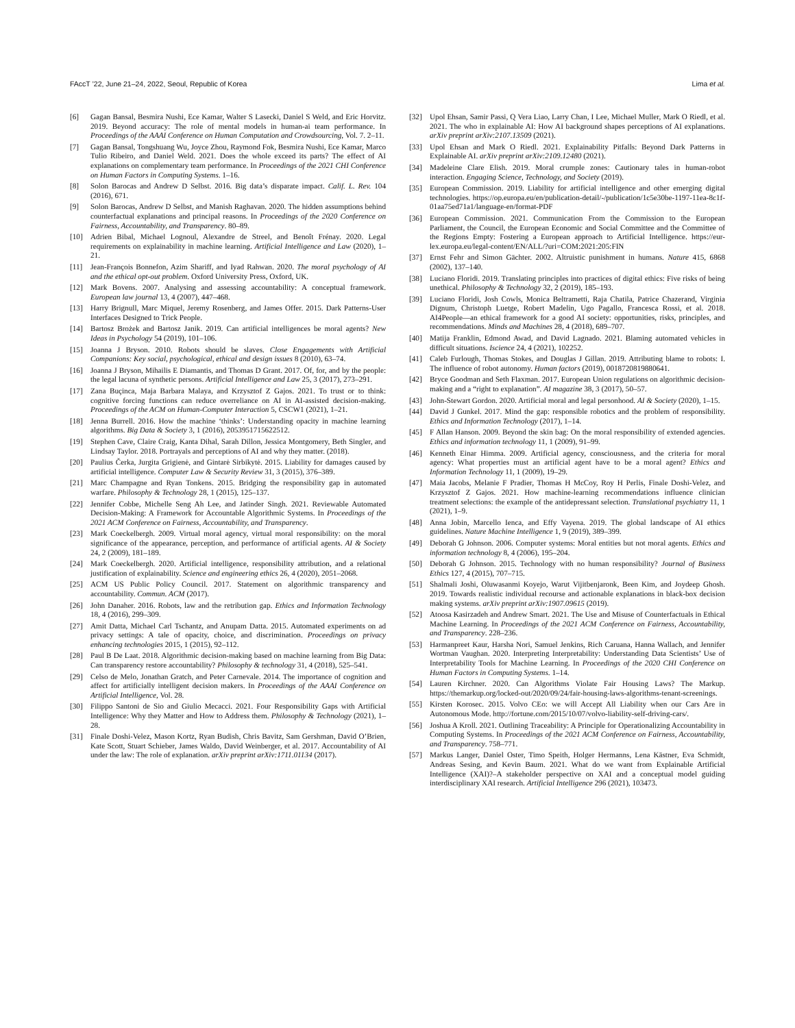FAccT ’22, June 21–24, 2022, Seoul, Republic of Korea Lima et al.
[6] Gagan Bansal, Besmira Nushi, Ece Kamar, Walter S Lasecki, Daniel S Weld, and Eric Horvitz. 2019. Beyond accuracy: The role of mental models in human-ai team performance. In Proceedings of the AAAI Conference on Human Computation and Crowdsourcing, Vol. 7. 2–11.
[7] Gagan Bansal, Tongshuang Wu, Joyce Zhou, Raymond Fok, Besmira Nushi, Ece Kamar, Marco Tulio Ribeiro, and Daniel Weld. 2021. Does the whole exceed its parts? The effect of AI explanations on complementary team performance. In Proceedings of the 2021 CHI Conference on Human Factors in Computing Systems. 1–16.
[8] Solon Barocas and Andrew D Selbst. 2016. Big data’s disparate impact. Calif. L. Rev. 104 (2016), 671.
[9] Solon Barocas, Andrew D Selbst, and Manish Raghavan. 2020. The hidden assumptions behind counterfactual explanations and principal reasons. In Proceedings of the 2020 Conference on Fairness, Accountability, and Transparency. 80–89.
[10] Adrien Bibal, Michael Lognoul, Alexandre de Streel, and Benoît Frénay. 2020. Legal requirements on explainability in machine learning. Artificial Intelligence and Law (2020), 1–21.
[11] Jean-François Bonnefon, Azim Shariff, and Iyad Rahwan. 2020. The moral psychology of AI and the ethical opt-out problem. Oxford University Press, Oxford, UK.
[12] Mark Bovens. 2007. Analysing and assessing accountability: A conceptual framework. European law journal 13, 4 (2007), 447–468.
[13] Harry Brignull, Marc Miquel, Jeremy Rosenberg, and James Offer. 2015. Dark Patterns-User Interfaces Designed to Trick People.
[14] Bartosz Brożek and Bartosz Janik. 2019. Can artificial intelligences be moral agents? New Ideas in Psychology 54 (2019), 101–106.
[15] Joanna J Bryson. 2010. Robots should be slaves. Close Engagements with Artificial Companions: Key social, psychological, ethical and design issues 8 (2010), 63–74.
[16] Joanna J Bryson, Mihailis E Diamantis, and Thomas D Grant. 2017. Of, for, and by the people: the legal lacuna of synthetic persons. Artificial Intelligence and Law 25, 3 (2017), 273–291.
[17] Zana Buçinca, Maja Barbara Malaya, and Krzysztof Z Gajos. 2021. To trust or to think: cognitive forcing functions can reduce overreliance on AI in AI-assisted decision-making. Proceedings of the ACM on Human-Computer Interaction 5, CSCW1 (2021), 1–21.
[18] Jenna Burrell. 2016. How the machine ‘thinks’: Understanding opacity in machine learning algorithms. Big Data & Society 3, 1 (2016), 2053951715622512.
[19] Stephen Cave, Claire Craig, Kanta Dihal, Sarah Dillon, Jessica Montgomery, Beth Singler, and Lindsay Taylor. 2018. Portrayals and perceptions of AI and why they matter. (2018).
[20] Paulius Čerka, Jurgita Grigienė, and Gintarė Sirbikytė. 2015. Liability for damages caused by artificial intelligence. Computer Law & Security Review 31, 3 (2015), 376–389.
[21] Marc Champagne and Ryan Tonkens. 2015. Bridging the responsibility gap in automated warfare. Philosophy & Technology 28, 1 (2015), 125–137.
[22] Jennifer Cobbe, Michelle Seng Ah Lee, and Jatinder Singh. 2021. Reviewable Automated Decision-Making: A Framework for Accountable Algorithmic Systems. In Proceedings of the 2021 ACM Conference on Fairness, Accountability, and Transparency.
[23] Mark Coeckelbergh. 2009. Virtual moral agency, virtual moral responsibility: on the moral significance of the appearance, perception, and performance of artificial agents. AI & Society 24, 2 (2009), 181–189.
[24] Mark Coeckelbergh. 2020. Artificial intelligence, responsibility attribution, and a relational justification of explainability. Science and engineering ethics 26, 4 (2020), 2051–2068.
[25] ACM US Public Policy Council. 2017. Statement on algorithmic transparency and accountability. Commun. ACM (2017).
[26] John Danaher. 2016. Robots, law and the retribution gap. Ethics and Information Technology 18, 4 (2016), 299–309.
[27] Amit Datta, Michael Carl Tschantz, and Anupam Datta. 2015. Automated experiments on ad privacy settings: A tale of opacity, choice, and discrimination. Proceedings on privacy enhancing technologies 2015, 1 (2015), 92–112.
[28] Paul B De Laat. 2018. Algorithmic decision-making based on machine learning from Big Data: Can transparency restore accountability? Philosophy & technology 31, 4 (2018), 525–541.
[29] Celso de Melo, Jonathan Gratch, and Peter Carnevale. 2014. The importance of cognition and affect for artificially intelligent decision makers. In Proceedings of the AAAI Conference on Artificial Intelligence, Vol. 28.
[30] Filippo Santoni de Sio and Giulio Mecacci. 2021. Four Responsibility Gaps with Artificial Intelligence: Why they Matter and How to Address them. Philosophy & Technology (2021), 1–28.
[31] Finale Doshi-Velez, Mason Kortz, Ryan Budish, Chris Bavitz, Sam Gershman, David O’Brien, Kate Scott, Stuart Schieber, James Waldo, David Weinberger, et al. 2017. Accountability of AI under the law: The role of explanation. arXiv preprint arXiv:1711.01134 (2017).
[32] Upol Ehsan, Samir Passi, Q Vera Liao, Larry Chan, I Lee, Michael Muller, Mark O Riedl, et al. 2021. The who in explainable AI: How AI background shapes perceptions of AI explanations. arXiv preprint arXiv:2107.13509 (2021).
[33] Upol Ehsan and Mark O Riedl. 2021. Explainability Pitfalls: Beyond Dark Patterns in Explainable AI. arXiv preprint arXiv:2109.12480 (2021).
[34] Madeleine Clare Elish. 2019. Moral crumple zones: Cautionary tales in human-robot interaction. Engaging Science, Technology, and Society (2019).
[35] European Commission. 2019. Liability for artificial intelligence and other emerging digital technologies. https://op.europa.eu/en/publication-detail/-/publication/1c5e30be-1197-11ea-8c1f-01aa75ed71a1/language-en/format-PDF
[36] European Commission. 2021. Communication From the Commission to the European Parliament, the Council, the European Economic and Social Committee and the Committee of the Regions Empty: Fostering a European approach to Artificial Intelligence. https://eur-lex.europa.eu/legal-content/EN/ALL/?uri=COM:2021:205:FIN
[37] Ernst Fehr and Simon Gächter. 2002. Altruistic punishment in humans. Nature 415, 6868 (2002), 137–140.
[38] Luciano Floridi. 2019. Translating principles into practices of digital ethics: Five risks of being unethical. Philosophy & Technology 32, 2 (2019), 185–193.
[39] Luciano Floridi, Josh Cowls, Monica Beltrametti, Raja Chatila, Patrice Chazerand, Virginia Dignum, Christoph Luetge, Robert Madelin, Ugo Pagallo, Francesca Rossi, et al. 2018. AI4People—an ethical framework for a good AI society: opportunities, risks, principles, and recommendations. Minds and Machines 28, 4 (2018), 689–707.
[40] Matija Franklin, Edmond Awad, and David Lagnado. 2021. Blaming automated vehicles in difficult situations. Iscience 24, 4 (2021), 102252.
[41] Caleb Furlough, Thomas Stokes, and Douglas J Gillan. 2019. Attributing blame to robots: I. The influence of robot autonomy. Human factors (2019), 0018720819880641.
[42] Bryce Goodman and Seth Flaxman. 2017. European Union regulations on algorithmic decision-making and a “right to explanation”. AI magazine 38, 3 (2017), 50–57.
[43] John-Stewart Gordon. 2020. Artificial moral and legal personhood. AI & Society (2020), 1–15.
[44] David J Gunkel. 2017. Mind the gap: responsible robotics and the problem of responsibility. Ethics and Information Technology (2017), 1–14.
[45] F Allan Hanson. 2009. Beyond the skin bag: On the moral responsibility of extended agencies. Ethics and information technology 11, 1 (2009), 91–99.
[46] Kenneth Einar Himma. 2009. Artificial agency, consciousness, and the criteria for moral agency: What properties must an artificial agent have to be a moral agent? Ethics and Information Technology 11, 1 (2009), 19–29.
[47] Maia Jacobs, Melanie F Pradier, Thomas H McCoy, Roy H Perlis, Finale Doshi-Velez, and Krzysztof Z Gajos. 2021. How machine-learning recommendations influence clinician treatment selections: the example of the antidepressant selection. Translational psychiatry 11, 1 (2021), 1–9.
[48] Anna Jobin, Marcello Ienca, and Effy Vayena. 2019. The global landscape of AI ethics guidelines. Nature Machine Intelligence 1, 9 (2019), 389–399.
[49] Deborah G Johnson. 2006. Computer systems: Moral entities but not moral agents. Ethics and information technology 8, 4 (2006), 195–204.
[50] Deborah G Johnson. 2015. Technology with no human responsibility? Journal of Business Ethics 127, 4 (2015), 707–715.
[51] Shalmali Joshi, Oluwasanmi Koyejo, Warut Vijitbenjaronk, Been Kim, and Joydeep Ghosh. 2019. Towards realistic individual recourse and actionable explanations in black-box decision making systems. arXiv preprint arXiv:1907.09615 (2019).
[52] Atoosa Kasirzadeh and Andrew Smart. 2021. The Use and Misuse of Counterfactuals in Ethical Machine Learning. In Proceedings of the 2021 ACM Conference on Fairness, Accountability, and Transparency. 228–236.
[53] Harmanpreet Kaur, Harsha Nori, Samuel Jenkins, Rich Caruana, Hanna Wallach, and Jennifer Wortman Vaughan. 2020. Interpreting Interpretability: Understanding Data Scientists’ Use of Interpretability Tools for Machine Learning. In Proceedings of the 2020 CHI Conference on Human Factors in Computing Systems. 1–14.
[54] Lauren Kirchner. 2020. Can Algorithms Violate Fair Housing Laws? The Markup. https://themarkup.org/locked-out/2020/09/24/fair-housing-laws-algorithms-tenant-screenings.
[55] Kirsten Korosec. 2015. Volvo CEo: we will Accept All Liability when our Cars Are in Autonomous Mode. http://fortune.com/2015/10/07/volvo-liability-self-driving-cars/.
[56] Joshua A Kroll. 2021. Outlining Traceability: A Principle for Operationalizing Accountability in Computing Systems. In Proceedings of the 2021 ACM Conference on Fairness, Accountability, and Transparency. 758–771.
[57] Markus Langer, Daniel Oster, Timo Speith, Holger Hermanns, Lena Kästner, Eva Schmidt, Andreas Sesing, and Kevin Baum. 2021. What do we want from Explainable Artificial Intelligence (XAI)?–A stakeholder perspective on XAI and a conceptual model guiding interdisciplinary XAI research. Artificial Intelligence 296 (2021), 103473.